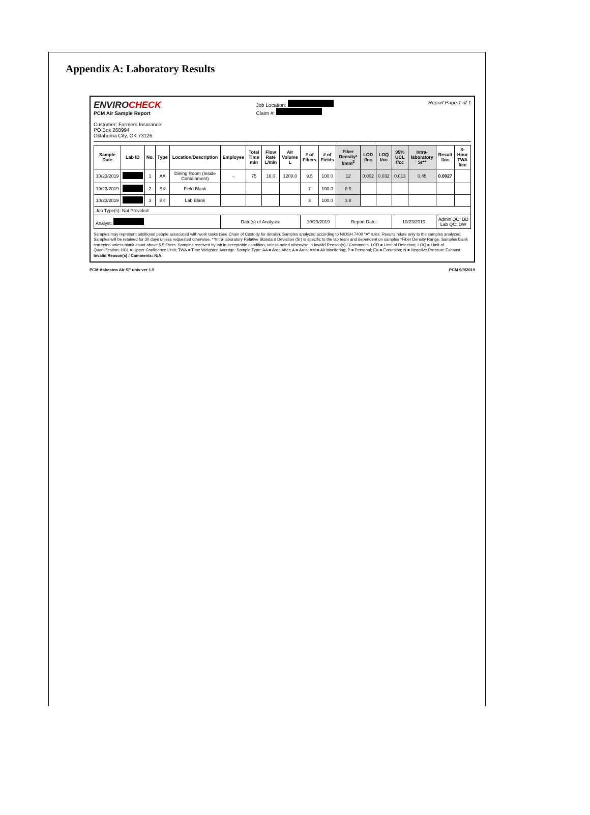Appendix A: Laboratory Results
ENVIROCHECK
PCM Air Sample Report
Customer: Farmers Insurance
PO Box 268994
Oklahoma City, OK 73126
Job Location:
Claim #:
Report Page 1 of 1
| Sample Date | Lab ID | No. | Type | Location/Description | Employee | Total Time min | Flow Rate L/min | Air Volume L | # of Fibers | # of Fields | Fiber Density* f/mm<sup>2</sup> | LOD f/cc | LOQ f/cc | 95% UCL f/cc | Intra-laboratory Sr** | Result f/cc | 8-Hour TWA f/cc |
| --- | --- | --- | --- | --- | --- | --- | --- | --- | --- | --- | --- | --- | --- | --- | --- | --- | --- |
| 10/23/2019 | | 1 | AA | Dining Room (Inside Containment) | - | 75 | 16.0 | 1200.0 | 9.5 | 100.0 | 12 | 0.002 | 0.032 | 0.013 | 0.45 | 0.0027 | |
| 10/23/2019 | | 2 | BK | Field Blank | | | | | 7 | 100.0 | 8.9 | | | | | | |
| 10/23/2019 | | 3 | BK | Lab Blank | | | | | 3 | 100.0 | 3.8 | | | | | | |
| Job Type(s): Not Provided | | | | | | | | | | | | | | | | | |
| Analyst: | | | | | Date(s) of Analysis: | | | | 10/23/2019 | | Report Date: | | | 10/23/2019 | | Admin QC: DD Lab QC: DW | |
Samples may represent additional people associated with work tasks (See Chain of Custody for details). Samples analyzed according to NIOSH 7400 "A" rules. Results relate only to the samples analyzed. Samples will be retained for 30 days unless requested otherwise. **Intra-laboratory Relative Standard Deviation (Sr) is specific to the lab team and dependent on samples *Fiber Density Range. Samples blank corrected unless blank count above 5.5 fibers. Samples received by lab in acceptable condition, unless noted otherwise in Invalid Reason(s) / Comments. LOD = Limit of Detection; LOQ = Limit of Quantification; UCL = Upper Confidence Limit; TWA = Time Weighted Average. Sample Type: AA = Area After; A = Area; AM = Air Monitoring; P = Personal; EX = Excursion; N = Negative Pressure Exhaust.
Invalid Reason(s) / Comments: N/A
PCM Asbestos Air SF univ ver 1.5 PCM 9/9/2019